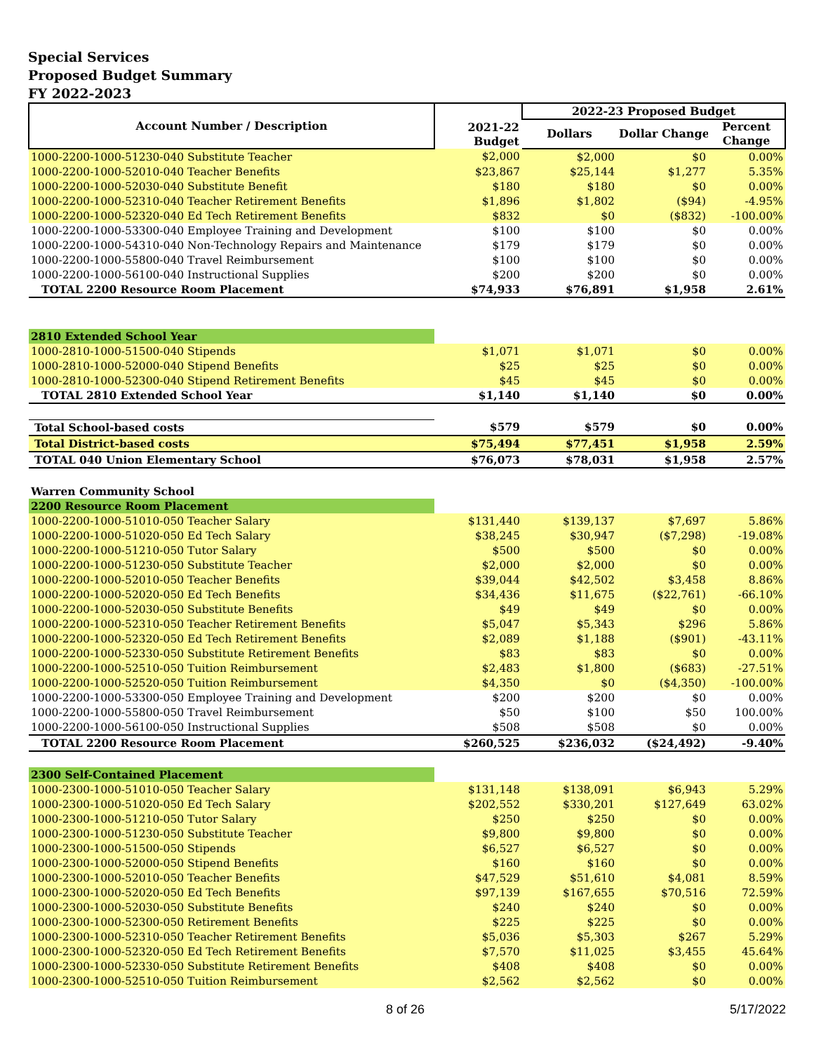Special Services
Proposed Budget Summary
FY 2022-2023
| Account Number / Description | 2021-22 Budget | 2022-23 Proposed Budget | | |
| --- | --- | --- | --- | --- |
| | | Dollars | Dollar Change | Percent Change |
| 1000-2200-1000-51230-040 Substitute Teacher | $2,000 | $2,000 | $0 | 0.00% |
| 1000-2200-1000-52010-040 Teacher Benefits | $23,867 | $25,144 | $1,277 | 5.35% |
| 1000-2200-1000-52030-040 Substitute Benefit | $180 | $180 | $0 | 0.00% |
| 1000-2200-1000-52310-040 Teacher Retirement Benefits | $1,896 | $1,802 | ($94) | -4.95% |
| 1000-2200-1000-52320-040 Ed Tech Retirement Benefits | $832 | $0 | ($832) | -100.00% |
| 1000-2200-1000-53300-040 Employee Training and Development | $100 | $100 | $0 | 0.00% |
| 1000-2200-1000-54310-040 Non-Technology Repairs and Maintenance | $179 | $179 | $0 | 0.00% |
| 1000-2200-1000-55800-040 Travel Reimbursement | $100 | $100 | $0 | 0.00% |
| 1000-2200-1000-56100-040 Instructional Supplies | $200 | $200 | $0 | 0.00% |
| TOTAL 2200 Resource Room Placement | $74,933 | $76,891 | $1,958 | 2.61% |
| 2810 Extended School Year | | | | |
| 1000-2810-1000-51500-040 Stipends | $1,071 | $1,071 | $0 | 0.00% |
| 1000-2810-1000-52000-040 Stipend Benefits | $25 | $25 | $0 | 0.00% |
| 1000-2810-1000-52300-040 Stipend Retirement Benefits | $45 | $45 | $0 | 0.00% |
| TOTAL 2810 Extended School Year | $1,140 | $1,140 | $0 | 0.00% |
| Total School-based costs | $579 | $579 | $0 | 0.00% |
| Total District-based costs | $75,494 | $77,451 | $1,958 | 2.59% |
| TOTAL 040 Union Elementary School | $76,073 | $78,031 | $1,958 | 2.57% |
| Warren Community School | | | | |
| 2200 Resource Room Placement | | | | |
| 1000-2200-1000-51010-050 Teacher Salary | $131,440 | $139,137 | $7,697 | 5.86% |
| 1000-2200-1000-51020-050 Ed Tech Salary | $38,245 | $30,947 | ($7,298) | -19.08% |
| 1000-2200-1000-51210-050 Tutor Salary | $500 | $500 | $0 | 0.00% |
| 1000-2200-1000-51230-050 Substitute Teacher | $2,000 | $2,000 | $0 | 0.00% |
| 1000-2200-1000-52010-050 Teacher Benefits | $39,044 | $42,502 | $3,458 | 8.86% |
| 1000-2200-1000-52020-050 Ed Tech Benefits | $34,436 | $11,675 | ($22,761) | -66.10% |
| 1000-2200-1000-52030-050 Substitute Benefits | $49 | $49 | $0 | 0.00% |
| 1000-2200-1000-52310-050 Teacher Retirement Benefits | $5,047 | $5,343 | $296 | 5.86% |
| 1000-2200-1000-52320-050 Ed Tech Retirement Benefits | $2,089 | $1,188 | ($901) | -43.11% |
| 1000-2200-1000-52330-050 Substitute Retirement Benefits | $83 | $83 | $0 | 0.00% |
| 1000-2200-1000-52510-050 Tuition Reimbursement | $2,483 | $1,800 | ($683) | -27.51% |
| 1000-2200-1000-52520-050 Tuition Reimbursement | $4,350 | $0 | ($4,350) | -100.00% |
| 1000-2200-1000-53300-050 Employee Training and Development | $200 | $200 | $0 | 0.00% |
| 1000-2200-1000-55800-050 Travel Reimbursement | $50 | $100 | $50 | 100.00% |
| 1000-2200-1000-56100-050 Instructional Supplies | $508 | $508 | $0 | 0.00% |
| TOTAL 2200 Resource Room Placement | $260,525 | $236,032 | ($24,492) | -9.40% |
| 2300 Self-Contained Placement | | | | |
| 1000-2300-1000-51010-050 Teacher Salary | $131,148 | $138,091 | $6,943 | 5.29% |
| 1000-2300-1000-51020-050 Ed Tech Salary | $202,552 | $330,201 | $127,649 | 63.02% |
| 1000-2300-1000-51210-050 Tutor Salary | $250 | $250 | $0 | 0.00% |
| 1000-2300-1000-51230-050 Substitute Teacher | $9,800 | $9,800 | $0 | 0.00% |
| 1000-2300-1000-51500-050 Stipends | $6,527 | $6,527 | $0 | 0.00% |
| 1000-2300-1000-52000-050 Stipend Benefits | $160 | $160 | $0 | 0.00% |
| 1000-2300-1000-52010-050 Teacher Benefits | $47,529 | $51,610 | $4,081 | 8.59% |
| 1000-2300-1000-52020-050 Ed Tech Benefits | $97,139 | $167,655 | $70,516 | 72.59% |
| 1000-2300-1000-52030-050 Substitute Benefits | $240 | $240 | $0 | 0.00% |
| 1000-2300-1000-52300-050 Retirement Benefits | $225 | $225 | $0 | 0.00% |
| 1000-2300-1000-52310-050 Teacher Retirement Benefits | $5,036 | $5,303 | $267 | 5.29% |
| 1000-2300-1000-52320-050 Ed Tech Retirement Benefits | $7,570 | $11,025 | $3,455 | 45.64% |
| 1000-2300-1000-52330-050 Substitute Retirement Benefits | $408 | $408 | $0 | 0.00% |
| 1000-2300-1000-52510-050 Tuition Reimbursement | $2,562 | $2,562 | $0 | 0.00% |
8 of 26 5/17/2022